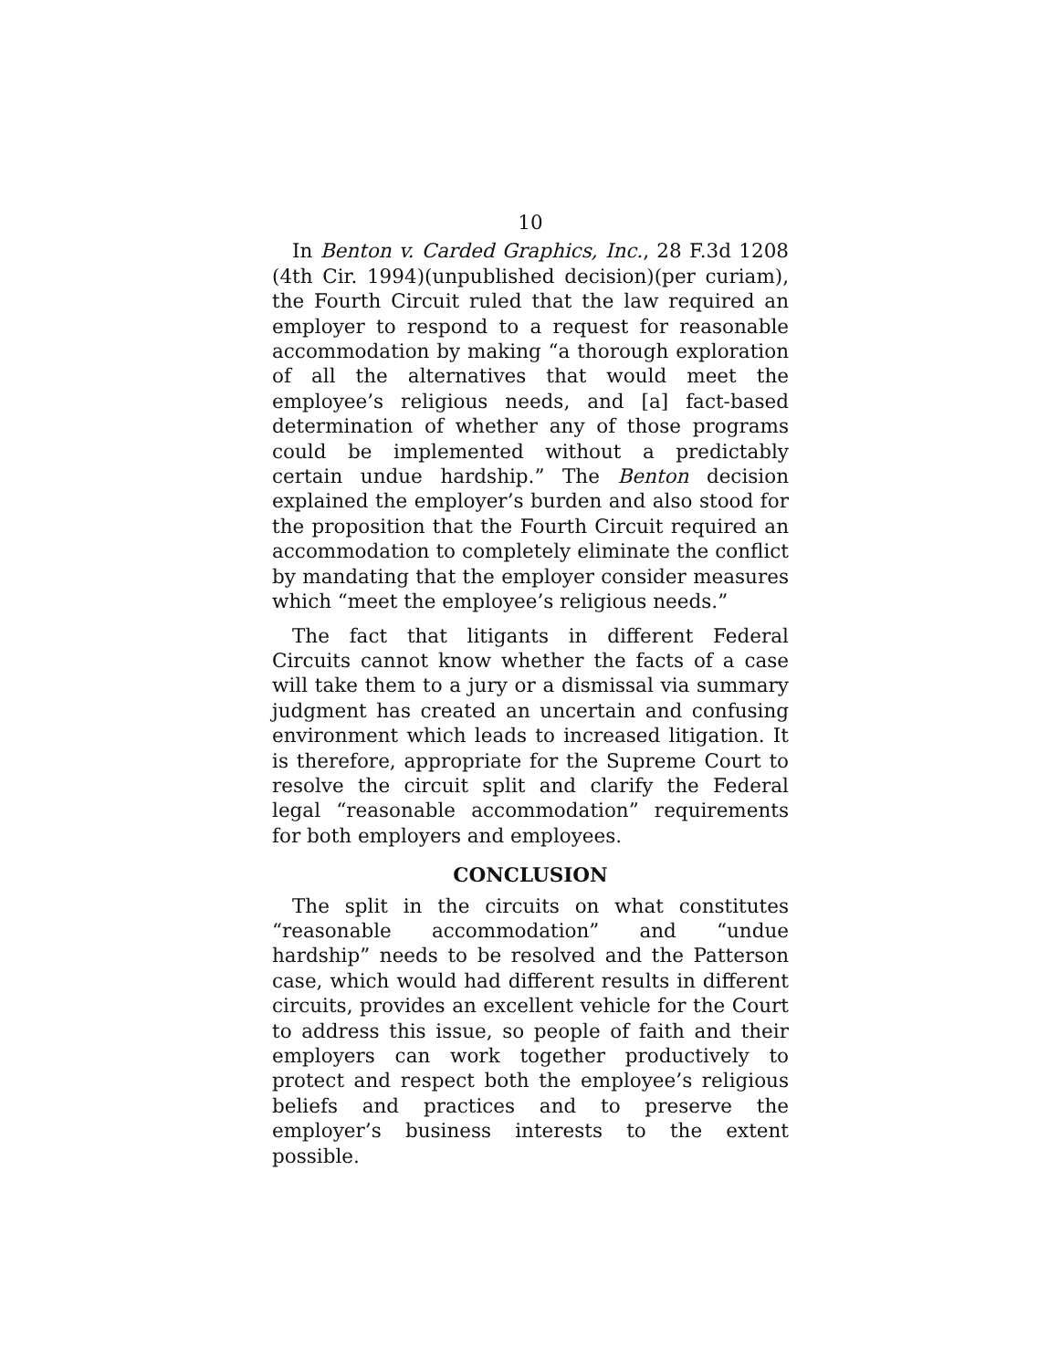10
In Benton v. Carded Graphics, Inc., 28 F.3d 1208 (4th Cir. 1994)(unpublished decision)(per curiam), the Fourth Circuit ruled that the law required an employer to respond to a request for reasonable accommodation by making “a thorough exploration of all the alternatives that would meet the employee’s religious needs, and [a] fact-based determination of whether any of those programs could be implemented without a predictably certain undue hardship.” The Benton decision explained the employer’s burden and also stood for the proposition that the Fourth Circuit required an accommodation to completely eliminate the conflict by mandating that the employer consider measures which “meet the employee’s religious needs.”
The fact that litigants in different Federal Circuits cannot know whether the facts of a case will take them to a jury or a dismissal via summary judgment has created an uncertain and confusing environment which leads to increased litigation. It is therefore, appropriate for the Supreme Court to resolve the circuit split and clarify the Federal legal “reasonable accommodation” requirements for both employers and employees.
CONCLUSION
The split in the circuits on what constitutes “reasonable accommodation” and “undue hardship” needs to be resolved and the Patterson case, which would had different results in different circuits, provides an excellent vehicle for the Court to address this issue, so people of faith and their employers can work together productively to protect and respect both the employee’s religious beliefs and practices and to preserve the employer’s business interests to the extent possible.